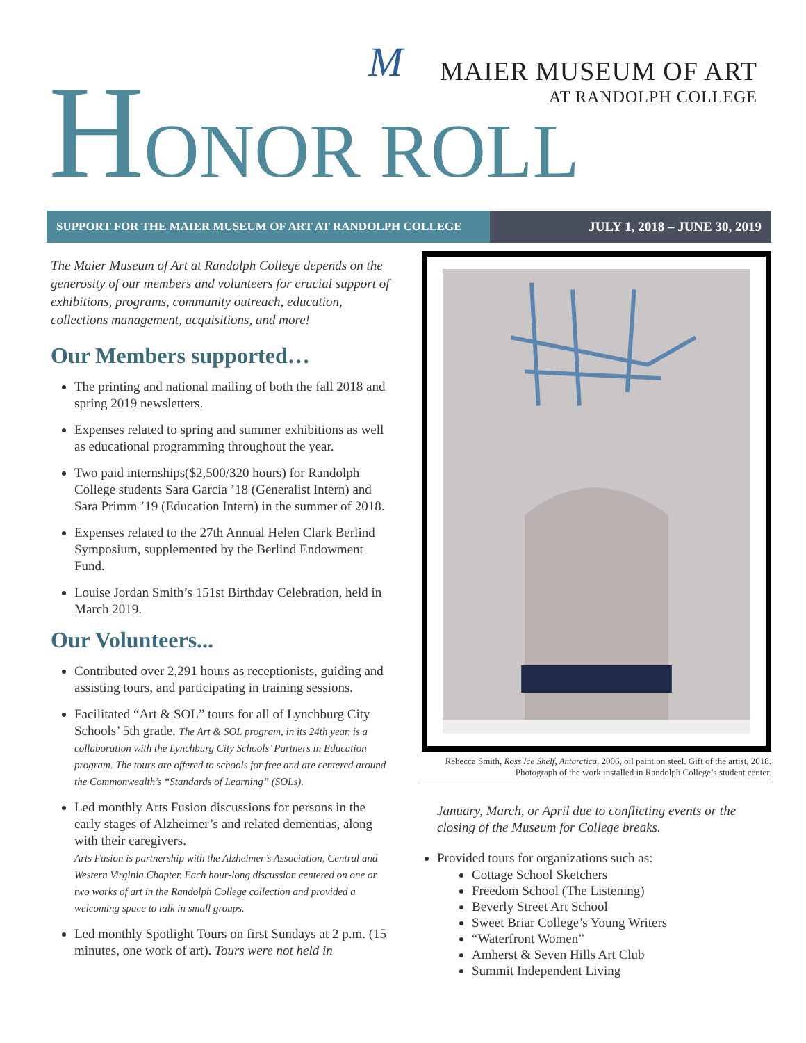M
MAIER MUSEUM OF ART
AT RANDOLPH COLLEGE
HONOR ROLL
SUPPORT FOR THE MAIER MUSEUM OF ART AT RANDOLPH COLLEGE
JULY 1, 2018 – JUNE 30, 2019
The Maier Museum of Art at Randolph College depends on the generosity of our members and volunteers for crucial support of exhibitions, programs, community outreach, education, collections management, acquisitions, and more!
Our Members supported…
The printing and national mailing of both the fall 2018 and spring 2019 newsletters.
Expenses related to spring and summer exhibitions as well as educational programming throughout the year.
Two paid internships($2,500/320 hours) for Randolph College students Sara Garcia ’18 (Generalist Intern) and Sara Primm ’19 (Education Intern) in the summer of 2018.
Expenses related to the 27th Annual Helen Clark Berlind Symposium, supplemented by the Berlind Endowment Fund.
Louise Jordan Smith’s 151st Birthday Celebration, held in March 2019.
Our Volunteers...
Contributed over 2,291 hours as receptionists, guiding and assisting tours, and participating in training sessions.
Facilitated “Art & SOL” tours for all of Lynchburg City Schools’ 5th grade. The Art & SOL program, in its 24th year, is a collaboration with the Lynchburg City Schools’ Partners in Education program. The tours are offered to schools for free and are centered around the Commonwealth’s “Standards of Learning” (SOLs).
Led monthly Arts Fusion discussions for persons in the early stages of Alzheimer’s and related dementias, along with their caregivers.
Arts Fusion is partnership with the Alzheimer’s Association, Central and Western Virginia Chapter. Each hour-long discussion centered on one or two works of art in the Randolph College collection and provided a welcoming space to talk in small groups.
Led monthly Spotlight Tours on first Sundays at 2 p.m. (15 minutes, one work of art). Tours were not held in
Rebecca Smith, Ross Ice Shelf, Antarctica, 2006, oil paint on steel. Gift of the artist, 2018. Photograph of the work installed in Randolph College’s student center.
January, March, or April due to conflicting events or the closing of the Museum for College breaks.
Provided tours for organizations such as:
Cottage School Sketchers
Freedom School (The Listening)
Beverly Street Art School
Sweet Briar College’s Young Writers
“Waterfront Women”
Amherst & Seven Hills Art Club
Summit Independent Living